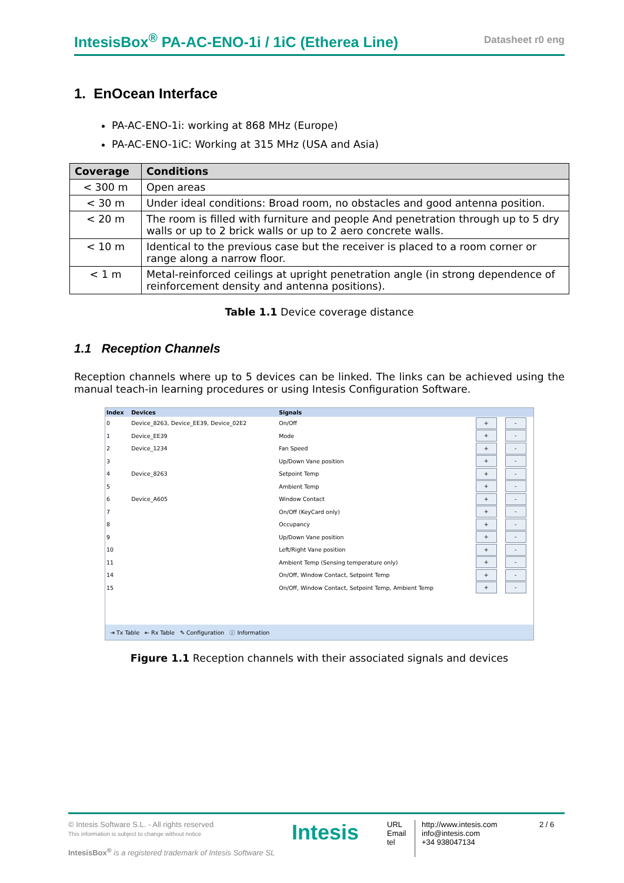IntesisBox<sup>®</sup> PA-AC-ENO-1i / 1iC (Etherea Line)
Datasheet r0 eng
1. EnOcean Interface
PA-AC-ENO-1i: working at 868 MHz (Europe)
PA-AC-ENO-1iC: Working at 315 MHz (USA and Asia)
| Coverage | Conditions |
| --- | --- |
| < 300 m | Open areas |
| < 30 m | Under ideal conditions: Broad room, no obstacles and good antenna position. |
| < 20 m | The room is filled with furniture and people And penetration through up to 5 dry walls or up to 2 brick walls or up to 2 aero concrete walls. |
| < 10 m | Identical to the previous case but the receiver is placed to a room corner or range along a narrow floor. |
| < 1 m | Metal-reinforced ceilings at upright penetration angle (in strong dependence of reinforcement density and antenna positions). |
Table 1.1 Device coverage distance
1.1 Reception Channels
Reception channels where up to 5 devices can be linked. The links can be achieved using the manual teach-in learning procedures or using Intesis Configuration Software.
| Index | Devices | Signals | | |
| --- | --- | --- | --- | --- |
| 0 | Device_8263, Device_EE39, Device_02E2 | On/Off | + | - |
| 1 | Device_EE39 | Mode | + | - |
| 2 | Device_1234 | Fan Speed | + | - |
| 3 | | Up/Down Vane position | + | - |
| 4 | Device_8263 | Setpoint Temp | + | - |
| 5 | | Ambient Temp | + | - |
| 6 | Device_A605 | Window Contact | + | - |
| 7 | | On/Off (KeyCard only) | + | - |
| 8 | | Occupancy | + | - |
| 9 | | Up/Down Vane position | + | - |
| 10 | | Left/Right Vane position | + | - |
| 11 | | Ambient Temp (Sensing temperature only) | + | - |
| 14 | | On/Off, Window Contact, Setpoint Temp | + | - |
| 15 | | On/Off, Window Contact, Setpoint Temp, Ambient Temp | + | - |
⇥ Tx Table ⇤ Rx Table ✎ Configuration ⓘ Information
Figure 1.1 Reception channels with their associated signals and devices
© Intesis Software S.L. - All rights reserved
This information is subject to change without notice
IntesisBox<sup>®</sup> is a registered trademark of Intesis Software SL
Intesis
URL
Email
tel
http://www.intesis.com
info@intesis.com
+34 938047134
2 / 6